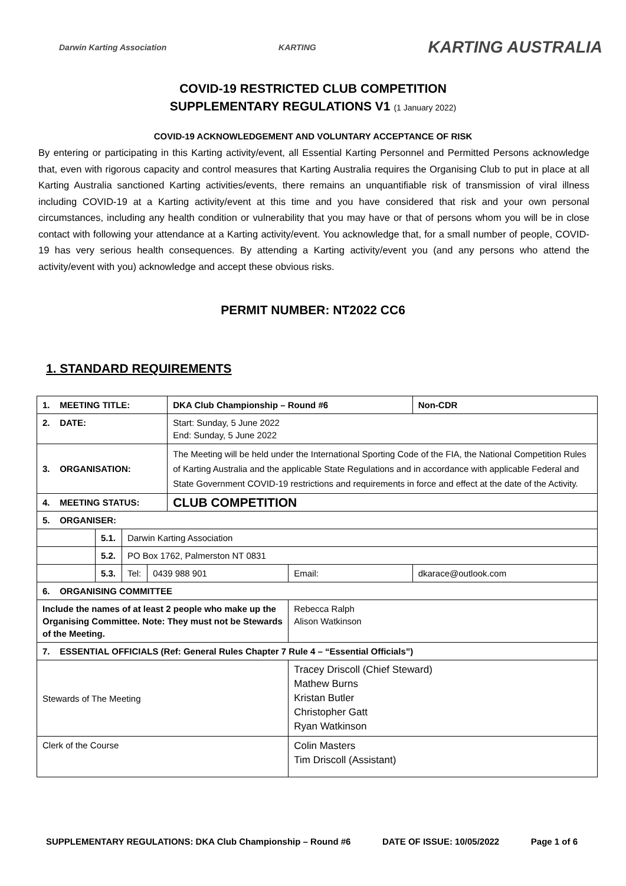Darwin Karting Association KARTING KARTING AUSTRALIA
COVID-19 RESTRICTED CLUB COMPETITION
SUPPLEMENTARY REGULATIONS V1 (1 January 2022)
COVID-19 ACKNOWLEDGEMENT AND VOLUNTARY ACCEPTANCE OF RISK
By entering or participating in this Karting activity/event, all Essential Karting Personnel and Permitted Persons acknowledge that, even with rigorous capacity and control measures that Karting Australia requires the Organising Club to put in place at all Karting Australia sanctioned Karting activities/events, there remains an unquantifiable risk of transmission of viral illness including COVID-19 at a Karting activity/event at this time and you have considered that risk and your own personal circumstances, including any health condition or vulnerability that you may have or that of persons whom you will be in close contact with following your attendance at a Karting activity/event. You acknowledge that, for a small number of people, COVID-19 has very serious health consequences. By attending a Karting activity/event you (and any persons who attend the activity/event with you) acknowledge and accept these obvious risks.
PERMIT NUMBER: NT2022 CC6
1. STANDARD REQUIREMENTS
| 1. MEETING TITLE: | | | | DKA Club Championship – Round #6 | | | Non-CDR |
| 2. DATE: | | | | Start: Sunday, 5 June 2022 End: Sunday, 5 June 2022 | | | |
| 3. ORGANISATION: | | | | The Meeting will be held under the International Sporting Code of the FIA, the National Competition Rules of Karting Australia and the applicable State Regulations and in accordance with applicable Federal and State Government COVID-19 restrictions and requirements in force and effect at the date of the Activity. | | | |
| 4. MEETING STATUS: | | | | CLUB COMPETITION | | | |
| 5. ORGANISER: | | | | | | | |
| | 5.1. | Darwin Karting Association | | | | | |
| | 5.2. | PO Box 1762, Palmerston NT 0831 | | | | | |
| | 5.3. | Tel: | 0439 988 901 | | Email: | dkarace@outlook.com | |
| 6. ORGANISING COMMITTEE | | | | | | | |
| Include the names of at least 2 people who make up the Organising Committee. Note: They must not be Stewards of the Meeting. | | | | | Rebecca Ralph Alison Watkinson | | |
| 7. ESSENTIAL OFFICIALS (Ref: General Rules Chapter 7 Rule 4 – “Essential Officials”) | | | | | | | |
| Stewards of The Meeting | | | | | Tracey Driscoll (Chief Steward) Mathew Burns Kristan Butler Christopher Gatt Ryan Watkinson | | |
| Clerk of the Course | | | | | Colin Masters Tim Driscoll (Assistant) | | |
SUPPLEMENTARY REGULATIONS: DKA Club Championship – Round #6 DATE OF ISSUE: 10/05/2022 Page 1 of 6